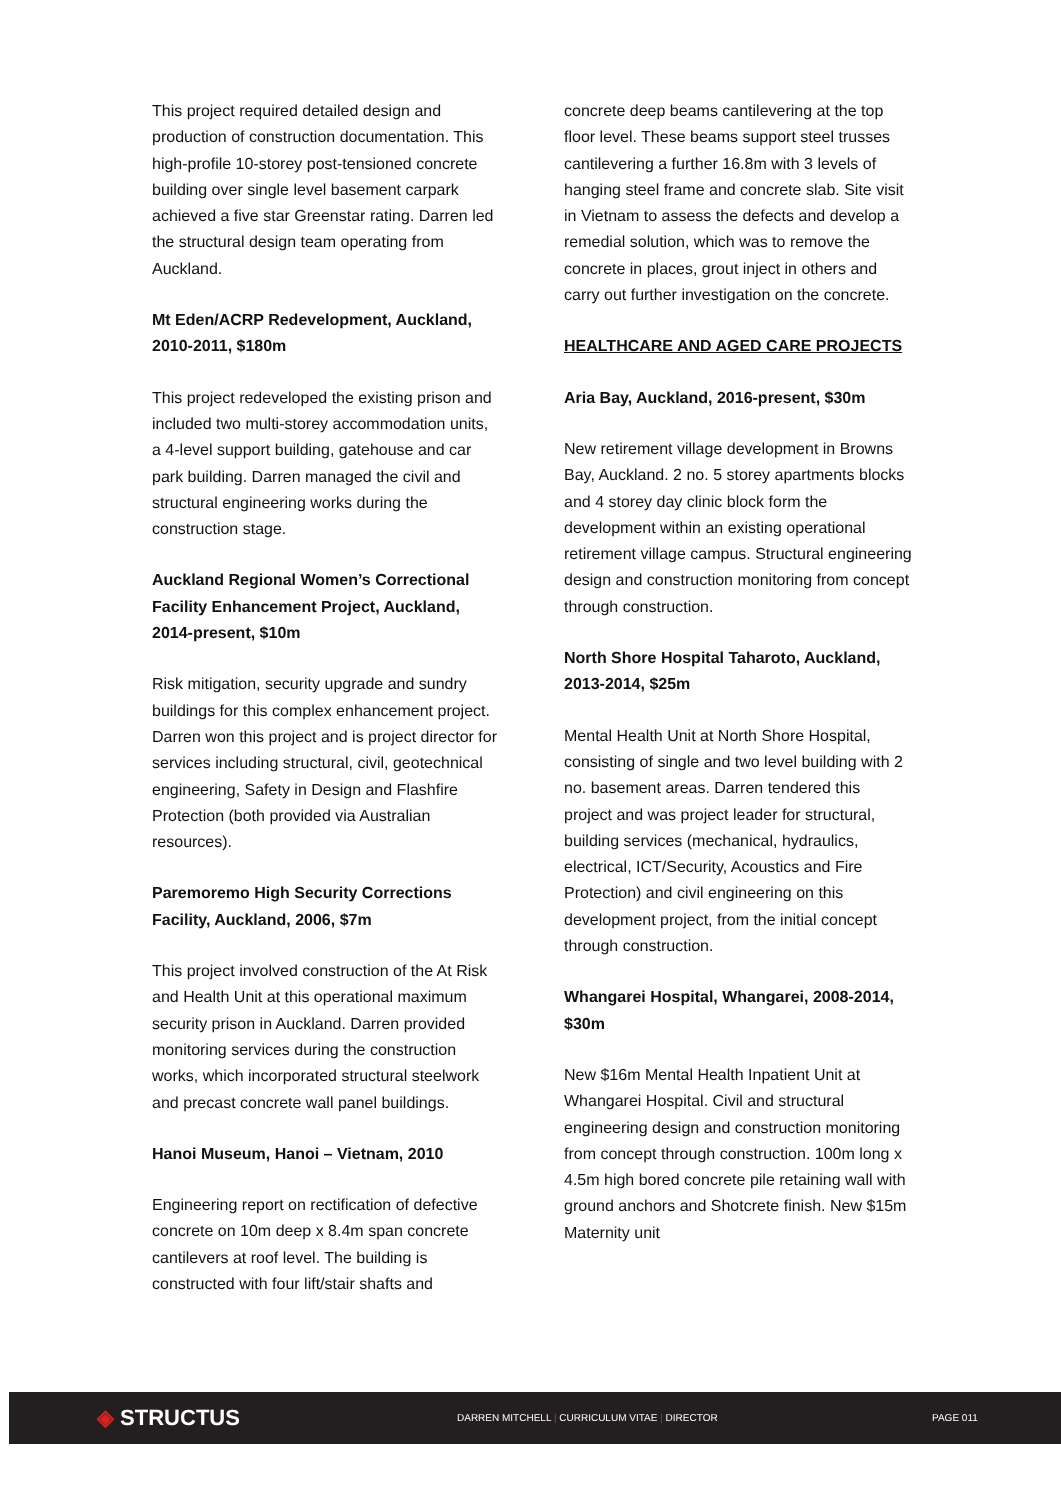This project required detailed design and production of construction documentation. This high-profile 10-storey post-tensioned concrete building over single level basement carpark achieved a five star Greenstar rating. Darren led the structural design team operating from Auckland.
Mt Eden/ACRP Redevelopment, Auckland, 2010-2011, $180m
This project redeveloped the existing prison and included two multi-storey accommodation units, a 4-level support building, gatehouse and car park building. Darren managed the civil and structural engineering works during the construction stage.
Auckland Regional Women’s Correctional Facility Enhancement Project, Auckland, 2014-present, $10m
Risk mitigation, security upgrade and sundry buildings for this complex enhancement project. Darren won this project and is project director for services including structural, civil, geotechnical engineering, Safety in Design and Flashfire Protection (both provided via Australian resources).
Paremoremo High Security Corrections Facility, Auckland, 2006, $7m
This project involved construction of the At Risk and Health Unit at this operational maximum security prison in Auckland. Darren provided monitoring services during the construction works, which incorporated structural steelwork and precast concrete wall panel buildings.
Hanoi Museum, Hanoi – Vietnam, 2010
Engineering report on rectification of defective concrete on 10m deep x 8.4m span concrete cantilevers at roof level. The building is constructed with four lift/stair shafts and
concrete deep beams cantilevering at the top floor level. These beams support steel trusses cantilevering a further 16.8m with 3 levels of hanging steel frame and concrete slab. Site visit in Vietnam to assess the defects and develop a remedial solution, which was to remove the concrete in places, grout inject in others and carry out further investigation on the concrete.
HEALTHCARE AND AGED CARE PROJECTS
Aria Bay, Auckland, 2016-present, $30m
New retirement village development in Browns Bay, Auckland. 2 no. 5 storey apartments blocks and 4 storey day clinic block form the development within an existing operational retirement village campus. Structural engineering design and construction monitoring from concept through construction.
North Shore Hospital Taharoto, Auckland, 2013-2014, $25m
Mental Health Unit at North Shore Hospital, consisting of single and two level building with 2 no. basement areas. Darren tendered this project and was project leader for structural, building services (mechanical, hydraulics, electrical, ICT/Security, Acoustics and Fire Protection) and civil engineering on this development project, from the initial concept through construction.
Whangarei Hospital, Whangarei, 2008-2014, $30m
New $16m Mental Health Inpatient Unit at Whangarei Hospital. Civil and structural engineering design and construction monitoring from concept through construction. 100m long x 4.5m high bored concrete pile retaining wall with ground anchors and Shotcrete finish. New $15m Maternity unit
◈ STRUCTUS
DARREN MITCHELL | CURRICULUM VITAE | DIRECTOR PAGE 011